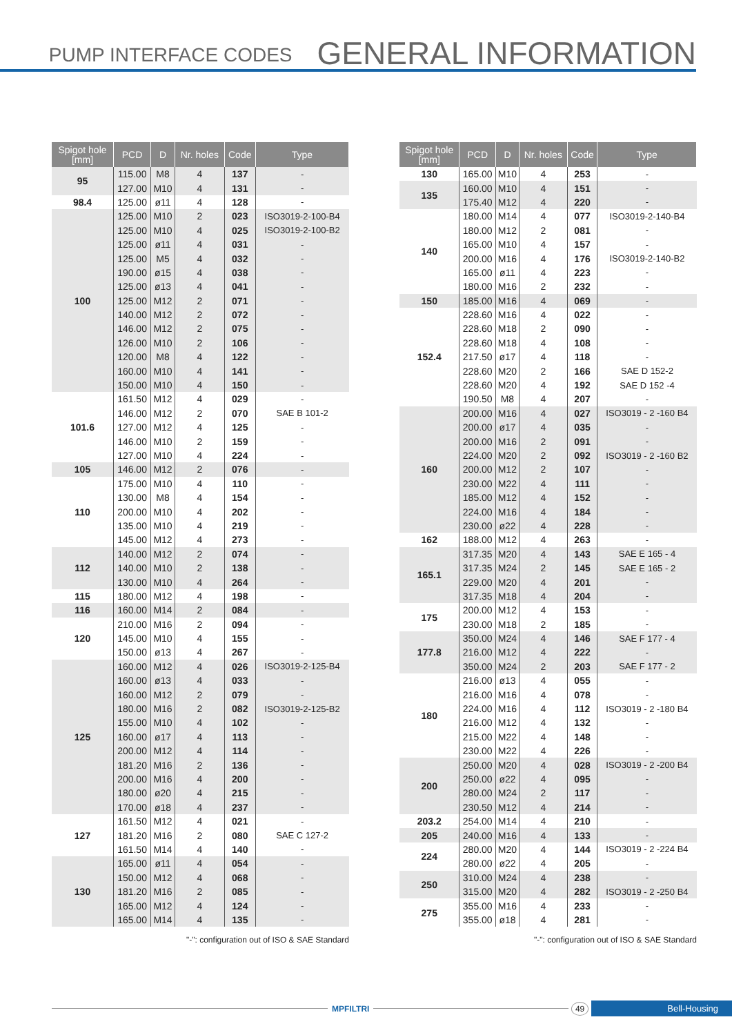PUMP INTERFACE CODES GENERAL INFORMATION
| Spigot hole [mm] | PCD | D | Nr. holes | Code | Type |
| --- | --- | --- | --- | --- | --- |
| 95 | 115.00 | M8 | 4 | 137 | - |
| | 127.00 | M10 | 4 | 131 | - |
| 98.4 | 125.00 | ø11 | 4 | 128 | - |
| 100 | 125.00 | M10 | 2 | 023 | ISO3019-2-100-B4 |
| | 125.00 | M10 | 4 | 025 | ISO3019-2-100-B2 |
| | 125.00 | ø11 | 4 | 031 | - |
| | 125.00 | M5 | 4 | 032 | - |
| | 190.00 | ø15 | 4 | 038 | - |
| | 125.00 | ø13 | 4 | 041 | - |
| | 125.00 | M12 | 2 | 071 | - |
| | 140.00 | M12 | 2 | 072 | - |
| | 146.00 | M12 | 2 | 075 | - |
| | 126.00 | M10 | 2 | 106 | - |
| | 120.00 | M8 | 4 | 122 | - |
| | 160.00 | M10 | 4 | 141 | - |
| | 150.00 | M10 | 4 | 150 | - |
| 101.6 | 161.50 | M12 | 4 | 029 | - |
| | 146.00 | M12 | 2 | 070 | SAE B 101-2 |
| | 127.00 | M12 | 4 | 125 | - |
| | 146.00 | M10 | 2 | 159 | - |
| | 127.00 | M10 | 4 | 224 | - |
| 105 | 146.00 | M12 | 2 | 076 | - |
| 110 | 175.00 | M10 | 4 | 110 | - |
| | 130.00 | M8 | 4 | 154 | - |
| | 200.00 | M10 | 4 | 202 | - |
| | 135.00 | M10 | 4 | 219 | - |
| | 145.00 | M12 | 4 | 273 | - |
| 112 | 140.00 | M12 | 2 | 074 | - |
| | 140.00 | M10 | 2 | 138 | - |
| | 130.00 | M10 | 4 | 264 | - |
| 115 | 180.00 | M12 | 4 | 198 | - |
| 116 | 160.00 | M14 | 2 | 084 | - |
| 120 | 210.00 | M16 | 2 | 094 | - |
| | 145.00 | M10 | 4 | 155 | - |
| | 150.00 | ø13 | 4 | 267 | - |
| 125 | 160.00 | M12 | 4 | 026 | ISO3019-2-125-B4 |
| | 160.00 | ø13 | 4 | 033 | - |
| | 160.00 | M12 | 2 | 079 | - |
| | 180.00 | M16 | 2 | 082 | ISO3019-2-125-B2 |
| | 155.00 | M10 | 4 | 102 | - |
| | 160.00 | ø17 | 4 | 113 | - |
| | 200.00 | M12 | 4 | 114 | - |
| | 181.20 | M16 | 2 | 136 | - |
| | 200.00 | M16 | 4 | 200 | - |
| | 180.00 | ø20 | 4 | 215 | - |
| | 170.00 | ø18 | 4 | 237 | - |
| 127 | 161.50 | M12 | 4 | 021 | - |
| | 181.20 | M16 | 2 | 080 | SAE C 127-2 |
| | 161.50 | M14 | 4 | 140 | - |
| 130 | 165.00 | ø11 | 4 | 054 | - |
| | 150.00 | M12 | 4 | 068 | - |
| | 181.20 | M16 | 2 | 085 | - |
| | 165.00 | M12 | 4 | 124 | - |
| | 165.00 | M14 | 4 | 135 | - |
"-": configuration out of ISO & SAE Standard
| Spigot hole [mm] | PCD | D | Nr. holes | Code | Type |
| --- | --- | --- | --- | --- | --- |
| 130 | 165.00 | M10 | 4 | 253 | - |
| 135 | 160.00 | M10 | 4 | 151 | - |
| | 175.40 | M12 | 4 | 220 | - |
| 140 | 180.00 | M14 | 4 | 077 | ISO3019-2-140-B4 |
| | 180.00 | M12 | 2 | 081 | - |
| | 165.00 | M10 | 4 | 157 | - |
| | 200.00 | M16 | 4 | 176 | ISO3019-2-140-B2 |
| | 165.00 | ø11 | 4 | 223 | - |
| | 180.00 | M16 | 2 | 232 | - |
| 150 | 185.00 | M16 | 4 | 069 | - |
| 152.4 | 228.60 | M16 | 4 | 022 | - |
| | 228.60 | M18 | 2 | 090 | - |
| | 228.60 | M18 | 4 | 108 | - |
| | 217.50 | ø17 | 4 | 118 | - |
| | 228.60 | M20 | 2 | 166 | SAE D 152-2 |
| | 228.60 | M20 | 4 | 192 | SAE D 152 -4 |
| | 190.50 | M8 | 4 | 207 | - |
| 160 | 200.00 | M16 | 4 | 027 | ISO3019 - 2 -160 B4 |
| | 200.00 | ø17 | 4 | 035 | - |
| | 200.00 | M16 | 2 | 091 | - |
| | 224.00 | M20 | 2 | 092 | ISO3019 - 2 -160 B2 |
| | 200.00 | M12 | 2 | 107 | - |
| | 230.00 | M22 | 4 | 111 | - |
| | 185.00 | M12 | 4 | 152 | - |
| | 224.00 | M16 | 4 | 184 | - |
| | 230.00 | ø22 | 4 | 228 | - |
| 162 | 188.00 | M12 | 4 | 263 | - |
| 165.1 | 317.35 | M20 | 4 | 143 | SAE E 165 - 4 |
| | 317.35 | M24 | 2 | 145 | SAE E 165 - 2 |
| | 229.00 | M20 | 4 | 201 | - |
| | 317.35 | M18 | 4 | 204 | - |
| 175 | 200.00 | M12 | 4 | 153 | - |
| | 230.00 | M18 | 2 | 185 | - |
| 177.8 | 350.00 | M24 | 4 | 146 | SAE F 177 - 4 |
| | 216.00 | M12 | 4 | 222 | - |
| | 350.00 | M24 | 2 | 203 | SAE F 177 - 2 |
| 180 | 216.00 | ø13 | 4 | 055 | - |
| | 216.00 | M16 | 4 | 078 | - |
| | 224.00 | M16 | 4 | 112 | ISO3019 - 2 -180 B4 |
| | 216.00 | M12 | 4 | 132 | - |
| | 215.00 | M22 | 4 | 148 | - |
| | 230.00 | M22 | 4 | 226 | - |
| 200 | 250.00 | M20 | 4 | 028 | ISO3019 - 2 -200 B4 |
| | 250.00 | ø22 | 4 | 095 | - |
| | 280.00 | M24 | 2 | 117 | - |
| | 230.50 | M12 | 4 | 214 | - |
| 203.2 | 254.00 | M14 | 4 | 210 | - |
| 205 | 240.00 | M16 | 4 | 133 | - |
| 224 | 280.00 | M20 | 4 | 144 | ISO3019 - 2 -224 B4 |
| | 280.00 | ø22 | 4 | 205 | - |
| 250 | 310.00 | M24 | 4 | 238 | - |
| | 315.00 | M20 | 4 | 282 | ISO3019 - 2 -250 B4 |
| 275 | 355.00 | M16 | 4 | 233 | - |
| | 355.00 | ø18 | 4 | 281 | - |
"-": configuration out of ISO & SAE Standard
MPFILTRI 49 Bell-Housing